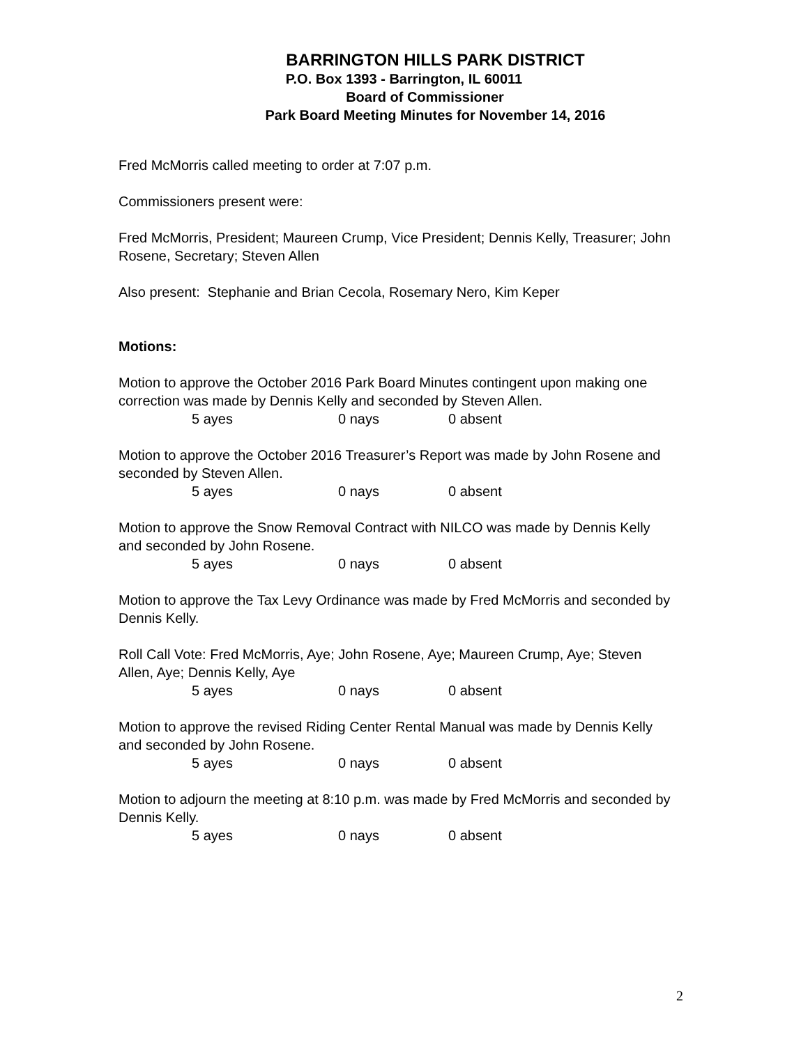BARRINGTON HILLS PARK DISTRICT
P.O. Box 1393 - Barrington, IL 60011
Board of Commissioner
Park Board Meeting Minutes for November 14, 2016
Fred McMorris called meeting to order at 7:07 p.m.
Commissioners present were:
Fred McMorris, President; Maureen Crump, Vice President; Dennis Kelly, Treasurer; John Rosene, Secretary; Steven Allen
Also present: Stephanie and Brian Cecola, Rosemary Nero, Kim Keper
Motions:
Motion to approve the October 2016 Park Board Minutes contingent upon making one correction was made by Dennis Kelly and seconded by Steven Allen.
5 ayes 0 nays 0 absent
Motion to approve the October 2016 Treasurer’s Report was made by John Rosene and seconded by Steven Allen.
5 ayes 0 nays 0 absent
Motion to approve the Snow Removal Contract with NILCO was made by Dennis Kelly and seconded by John Rosene.
5 ayes 0 nays 0 absent
Motion to approve the Tax Levy Ordinance was made by Fred McMorris and seconded by Dennis Kelly.
Roll Call Vote: Fred McMorris, Aye; John Rosene, Aye; Maureen Crump, Aye; Steven Allen, Aye; Dennis Kelly, Aye
5 ayes 0 nays 0 absent
Motion to approve the revised Riding Center Rental Manual was made by Dennis Kelly and seconded by John Rosene.
5 ayes 0 nays 0 absent
Motion to adjourn the meeting at 8:10 p.m. was made by Fred McMorris and seconded by Dennis Kelly.
5 ayes 0 nays 0 absent
2